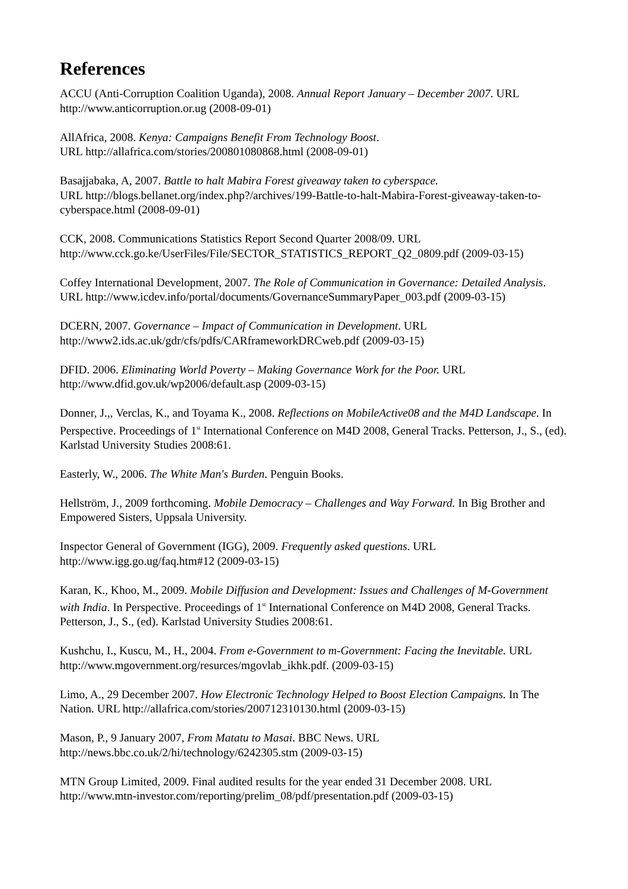References
ACCU (Anti-Corruption Coalition Uganda), 2008. Annual Report January – December 2007. URL http://www.anticorruption.or.ug (2008-09-01)
AllAfrica, 2008. Kenya: Campaigns Benefit From Technology Boost.
URL http://allafrica.com/stories/200801080868.html (2008-09-01)
Basajjabaka, A, 2007. Battle to halt Mabira Forest giveaway taken to cyberspace.
URL http://blogs.bellanet.org/index.php?/archives/199-Battle-to-halt-Mabira-Forest-giveaway-taken-to-cyberspace.html (2008-09-01)
CCK, 2008. Communications Statistics Report Second Quarter 2008/09. URL http://www.cck.go.ke/UserFiles/File/SECTOR_STATISTICS_REPORT_Q2_0809.pdf (2009-03-15)
Coffey International Development, 2007. The Role of Communication in Governance: Detailed Analysis. URL http://www.icdev.info/portal/documents/GovernanceSummaryPaper_003.pdf (2009-03-15)
DCERN, 2007. Governance – Impact of Communication in Development. URL http://www2.ids.ac.uk/gdr/cfs/pdfs/CARframeworkDRCweb.pdf (2009-03-15)
DFID. 2006. Eliminating World Poverty – Making Governance Work for the Poor. URL http://www.dfid.gov.uk/wp2006/default.asp (2009-03-15)
Donner, J.,, Verclas, K., and Toyama K., 2008. Reflections on MobileActive08 and the M4D Landscape. In Perspective. Proceedings of 1<sup>st</sup> International Conference on M4D 2008, General Tracks. Petterson, J., S., (ed). Karlstad University Studies 2008:61.
Easterly, W., 2006. The White Man's Burden. Penguin Books.
Hellström, J., 2009 forthcoming. Mobile Democracy – Challenges and Way Forward. In Big Brother and Empowered Sisters, Uppsala University.
Inspector General of Government (IGG), 2009. Frequently asked questions. URL http://www.igg.go.ug/faq.htm#12 (2009-03-15)
Karan, K., Khoo, M., 2009. Mobile Diffusion and Development: Issues and Challenges of M-Government with India. In Perspective. Proceedings of 1<sup>st</sup> International Conference on M4D 2008, General Tracks. Petterson, J., S., (ed). Karlstad University Studies 2008:61.
Kushchu, I., Kuscu, M., H., 2004. From e-Government to m-Government: Facing the Inevitable. URL http://www.mgovernment.org/resurces/mgovlab_ikhk.pdf. (2009-03-15)
Limo, A., 29 December 2007. How Electronic Technology Helped to Boost Election Campaigns. In The Nation. URL http://allafrica.com/stories/200712310130.html (2009-03-15)
Mason, P., 9 January 2007, From Matatu to Masai. BBC News. URL http://news.bbc.co.uk/2/hi/technology/6242305.stm (2009-03-15)
MTN Group Limited, 2009. Final audited results for the year ended 31 December 2008. URL http://www.mtn-investor.com/reporting/prelim_08/pdf/presentation.pdf (2009-03-15)